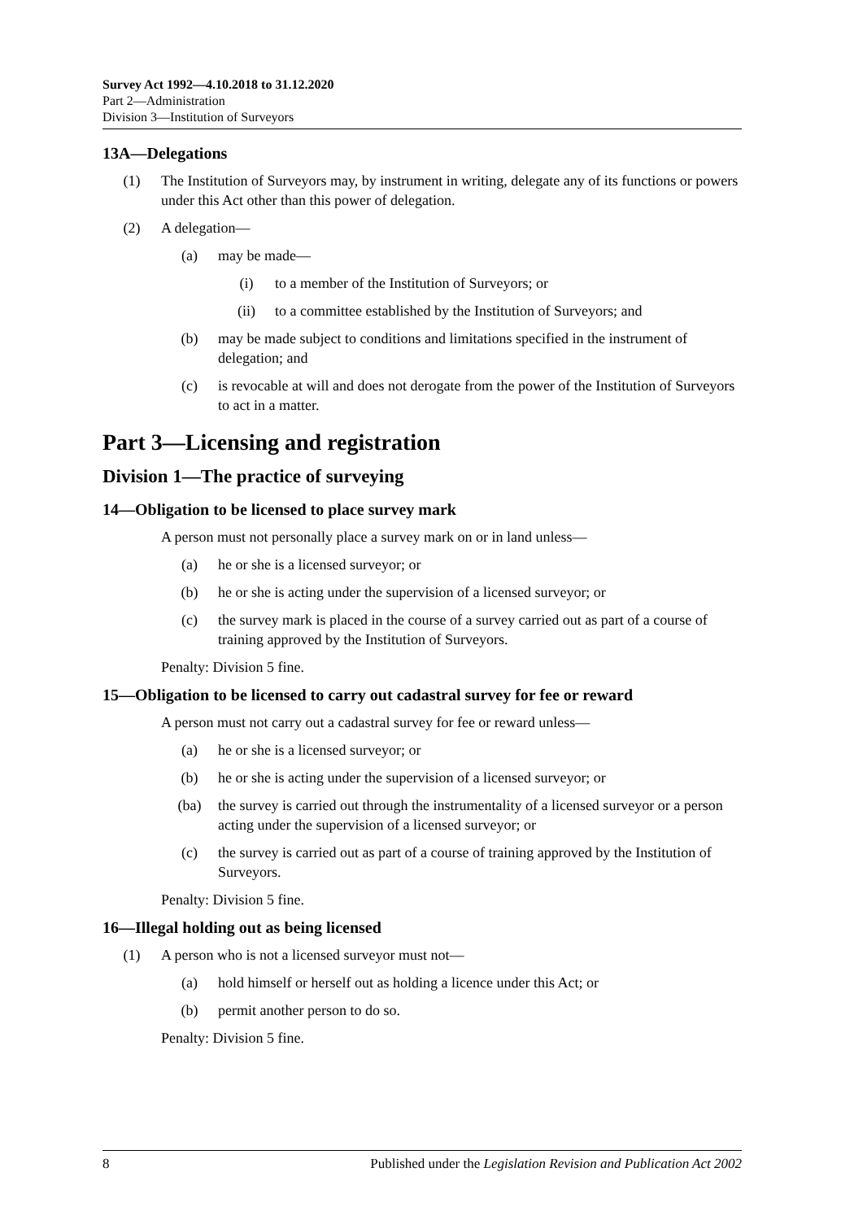Survey Act 1992—4.10.2018 to 31.12.2020
Part 2—Administration
Division 3—Institution of Surveyors
13A—Delegations
(1) The Institution of Surveyors may, by instrument in writing, delegate any of its functions or powers under this Act other than this power of delegation.
(2) A delegation—
(a) may be made—
(i) to a member of the Institution of Surveyors; or
(ii) to a committee established by the Institution of Surveyors; and
(b) may be made subject to conditions and limitations specified in the instrument of delegation; and
(c) is revocable at will and does not derogate from the power of the Institution of Surveyors to act in a matter.
Part 3—Licensing and registration
Division 1—The practice of surveying
14—Obligation to be licensed to place survey mark
A person must not personally place a survey mark on or in land unless—
(a) he or she is a licensed surveyor; or
(b) he or she is acting under the supervision of a licensed surveyor; or
(c) the survey mark is placed in the course of a survey carried out as part of a course of training approved by the Institution of Surveyors.
Penalty: Division 5 fine.
15—Obligation to be licensed to carry out cadastral survey for fee or reward
A person must not carry out a cadastral survey for fee or reward unless—
(a) he or she is a licensed surveyor; or
(b) he or she is acting under the supervision of a licensed surveyor; or
(ba) the survey is carried out through the instrumentality of a licensed surveyor or a person acting under the supervision of a licensed surveyor; or
(c) the survey is carried out as part of a course of training approved by the Institution of Surveyors.
Penalty: Division 5 fine.
16—Illegal holding out as being licensed
(1) A person who is not a licensed surveyor must not—
(a) hold himself or herself out as holding a licence under this Act; or
(b) permit another person to do so.
Penalty: Division 5 fine.
8 Published under the Legislation Revision and Publication Act 2002